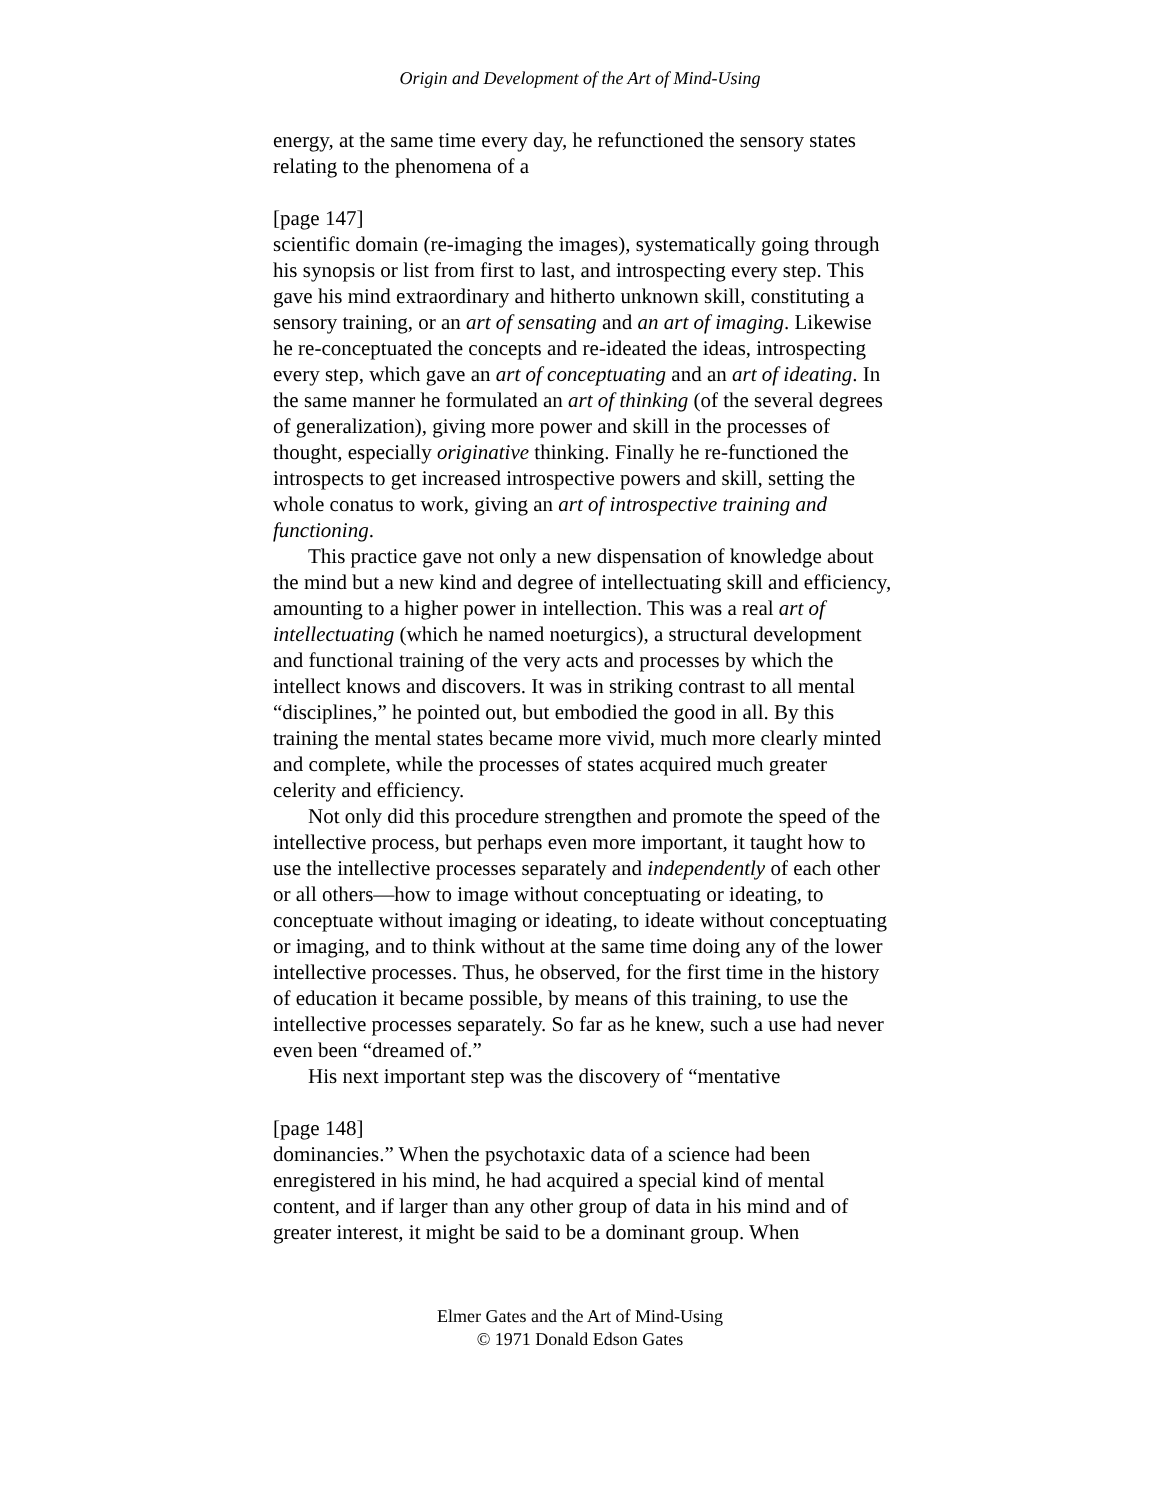Origin and Development of the Art of Mind-Using
energy, at the same time every day, he refunctioned the sensory states relating to the phenomena of a
[page 147]
scientific domain (re-imaging the images), systematically going through his synopsis or list from first to last, and introspecting every step. This gave his mind extraordinary and hitherto unknown skill, constituting a sensory training, or an art of sensating and an art of imaging. Likewise he re-conceptuated the concepts and re-ideated the ideas, introspecting every step, which gave an art of conceptuating and an art of ideating. In the same manner he formulated an art of thinking (of the several degrees of generalization), giving more power and skill in the processes of thought, especially originative thinking. Finally he re-functioned the introspects to get increased introspective powers and skill, setting the whole conatus to work, giving an art of introspective training and functioning.
This practice gave not only a new dispensation of knowledge about the mind but a new kind and degree of intellectuating skill and efficiency, amounting to a higher power in intellection. This was a real art of intellectuating (which he named noeturgics), a structural development and functional training of the very acts and processes by which the intellect knows and discovers. It was in striking contrast to all mental “disciplines,” he pointed out, but embodied the good in all. By this training the mental states became more vivid, much more clearly minted and complete, while the processes of states acquired much greater celerity and efficiency.
Not only did this procedure strengthen and promote the speed of the intellective process, but perhaps even more important, it taught how to use the intellective processes separately and independently of each other or all others—how to image without conceptuating or ideating, to conceptuate without imaging or ideating, to ideate without conceptuating or imaging, and to think without at the same time doing any of the lower intellective processes. Thus, he observed, for the first time in the history of education it became possible, by means of this training, to use the intellective processes separately. So far as he knew, such a use had never even been “dreamed of.”
His next important step was the discovery of “mentative
[page 148]
dominancies.” When the psychotaxic data of a science had been enregistered in his mind, he had acquired a special kind of mental content, and if larger than any other group of data in his mind and of greater interest, it might be said to be a dominant group. When
Elmer Gates and the Art of Mind-Using
© 1971 Donald Edson Gates